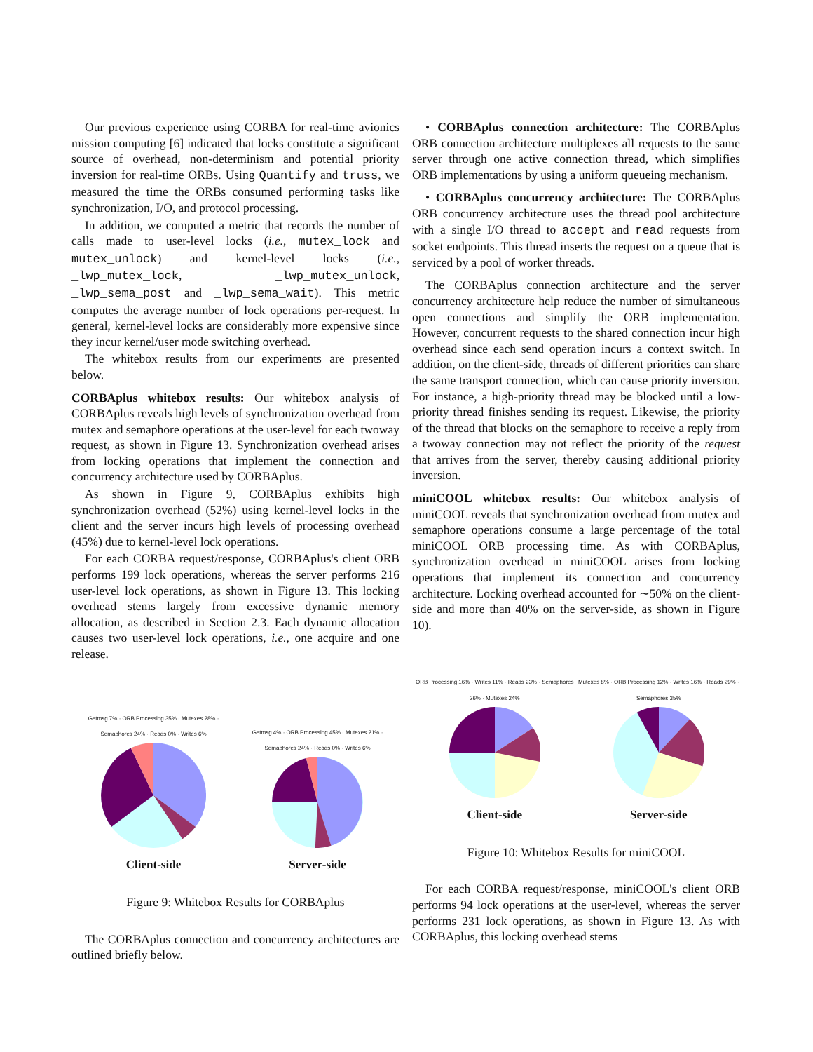Our previous experience using CORBA for real-time avionics mission computing [6] indicated that locks constitute a significant source of overhead, non-determinism and potential priority inversion for real-time ORBs. Using Quantify and truss, we measured the time the ORBs consumed performing tasks like synchronization, I/O, and protocol processing.
In addition, we computed a metric that records the number of calls made to user-level locks (i.e., mutex_lock and mutex_unlock) and kernel-level locks (i.e., _lwp_mutex_lock, _lwp_mutex_unlock, _lwp_sema_post and _lwp_sema_wait). This metric computes the average number of lock operations per-request. In general, kernel-level locks are considerably more expensive since they incur kernel/user mode switching overhead.
The whitebox results from our experiments are presented below.
CORBAplus whitebox results: Our whitebox analysis of CORBAplus reveals high levels of synchronization overhead from mutex and semaphore operations at the user-level for each twoway request, as shown in Figure 13. Synchronization overhead arises from locking operations that implement the connection and concurrency architecture used by CORBAplus.
As shown in Figure 9, CORBAplus exhibits high synchronization overhead (52%) using kernel-level locks in the client and the server incurs high levels of processing overhead (45%) due to kernel-level lock operations.
For each CORBA request/response, CORBAplus's client ORB performs 199 lock operations, whereas the server performs 216 user-level lock operations, as shown in Figure 13. This locking overhead stems largely from excessive dynamic memory allocation, as described in Section 2.3. Each dynamic allocation causes two user-level lock operations, i.e., one acquire and one release.
Getmsg 7% · ORB Processing 35% · Mutexes 28% · Semaphores 24% · Reads 0% · Writes 6%
Client-side
Getmsg 4% · ORB Processing 45% · Mutexes 21% · Semaphores 24% · Reads 0% · Writes 6%
Server-side
Figure 9: Whitebox Results for CORBAplus
The CORBAplus connection and concurrency architectures are outlined briefly below.
• CORBAplus connection architecture: The CORBAplus ORB connection architecture multiplexes all requests to the same server through one active connection thread, which simplifies ORB implementations by using a uniform queueing mechanism.
• CORBAplus concurrency architecture: The CORBAplus ORB concurrency architecture uses the thread pool architecture with a single I/O thread to accept and read requests from socket endpoints. This thread inserts the request on a queue that is serviced by a pool of worker threads.
The CORBAplus connection architecture and the server concurrency architecture help reduce the number of simultaneous open connections and simplify the ORB implementation. However, concurrent requests to the shared connection incur high overhead since each send operation incurs a context switch. In addition, on the client-side, threads of different priorities can share the same transport connection, which can cause priority inversion. For instance, a high-priority thread may be blocked until a low-priority thread finishes sending its request. Likewise, the priority of the thread that blocks on the semaphore to receive a reply from a twoway connection may not reflect the priority of the request that arrives from the server, thereby causing additional priority inversion.
miniCOOL whitebox results: Our whitebox analysis of miniCOOL reveals that synchronization overhead from mutex and semaphore operations consume a large percentage of the total miniCOOL ORB processing time. As with CORBAplus, synchronization overhead in miniCOOL arises from locking operations that implement its connection and concurrency architecture. Locking overhead accounted for ∼50% on the client-side and more than 40% on the server-side, as shown in Figure 10).
ORB Processing 16% · Writes 11% · Reads 23% · Semaphores 26% · Mutexes 24%
Client-side
Mutexes 8% · ORB Processing 12% · Writes 16% · Reads 29% · Semaphores 35%
Server-side
Figure 10: Whitebox Results for miniCOOL
For each CORBA request/response, miniCOOL's client ORB performs 94 lock operations at the user-level, whereas the server performs 231 lock operations, as shown in Figure 13. As with CORBAplus, this locking overhead stems